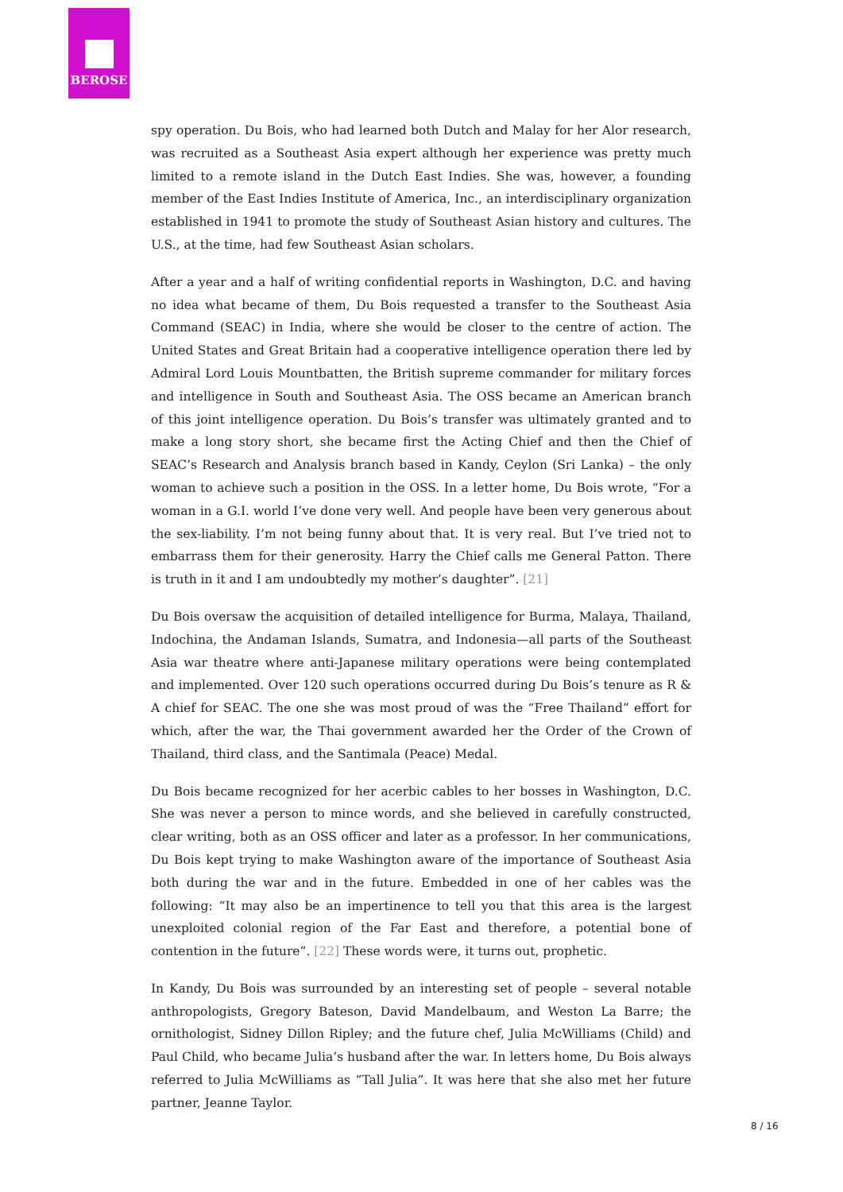BEROSE
spy operation. Du Bois, who had learned both Dutch and Malay for her Alor research, was recruited as a Southeast Asia expert although her experience was pretty much limited to a remote island in the Dutch East Indies. She was, however, a founding member of the East Indies Institute of America, Inc., an interdisciplinary organization established in 1941 to promote the study of Southeast Asian history and cultures. The U.S., at the time, had few Southeast Asian scholars.
After a year and a half of writing confidential reports in Washington, D.C. and having no idea what became of them, Du Bois requested a transfer to the Southeast Asia Command (SEAC) in India, where she would be closer to the centre of action. The United States and Great Britain had a cooperative intelligence operation there led by Admiral Lord Louis Mountbatten, the British supreme commander for military forces and intelligence in South and Southeast Asia. The OSS became an American branch of this joint intelligence operation. Du Bois’s transfer was ultimately granted and to make a long story short, she became first the Acting Chief and then the Chief of SEAC’s Research and Analysis branch based in Kandy, Ceylon (Sri Lanka) – the only woman to achieve such a position in the OSS. In a letter home, Du Bois wrote, “For a woman in a G.I. world I’ve done very well. And people have been very generous about the sex-liability. I’m not being funny about that. It is very real. But I’ve tried not to embarrass them for their generosity. Harry the Chief calls me General Patton. There is truth in it and I am undoubtedly my mother’s daughter”. [21]
Du Bois oversaw the acquisition of detailed intelligence for Burma, Malaya, Thailand, Indochina, the Andaman Islands, Sumatra, and Indonesia—all parts of the Southeast Asia war theatre where anti-Japanese military operations were being contemplated and implemented. Over 120 such operations occurred during Du Bois’s tenure as R & A chief for SEAC. The one she was most proud of was the “Free Thailand” effort for which, after the war, the Thai government awarded her the Order of the Crown of Thailand, third class, and the Santimala (Peace) Medal.
Du Bois became recognized for her acerbic cables to her bosses in Washington, D.C. She was never a person to mince words, and she believed in carefully constructed, clear writing, both as an OSS officer and later as a professor. In her communications, Du Bois kept trying to make Washington aware of the importance of Southeast Asia both during the war and in the future. Embedded in one of her cables was the following: “It may also be an impertinence to tell you that this area is the largest unexploited colonial region of the Far East and therefore, a potential bone of contention in the future”. [22] These words were, it turns out, prophetic.
In Kandy, Du Bois was surrounded by an interesting set of people – several notable anthropologists, Gregory Bateson, David Mandelbaum, and Weston La Barre; the ornithologist, Sidney Dillon Ripley; and the future chef, Julia McWilliams (Child) and Paul Child, who became Julia’s husband after the war. In letters home, Du Bois always referred to Julia McWilliams as “Tall Julia”. It was here that she also met her future partner, Jeanne Taylor.
8 / 16